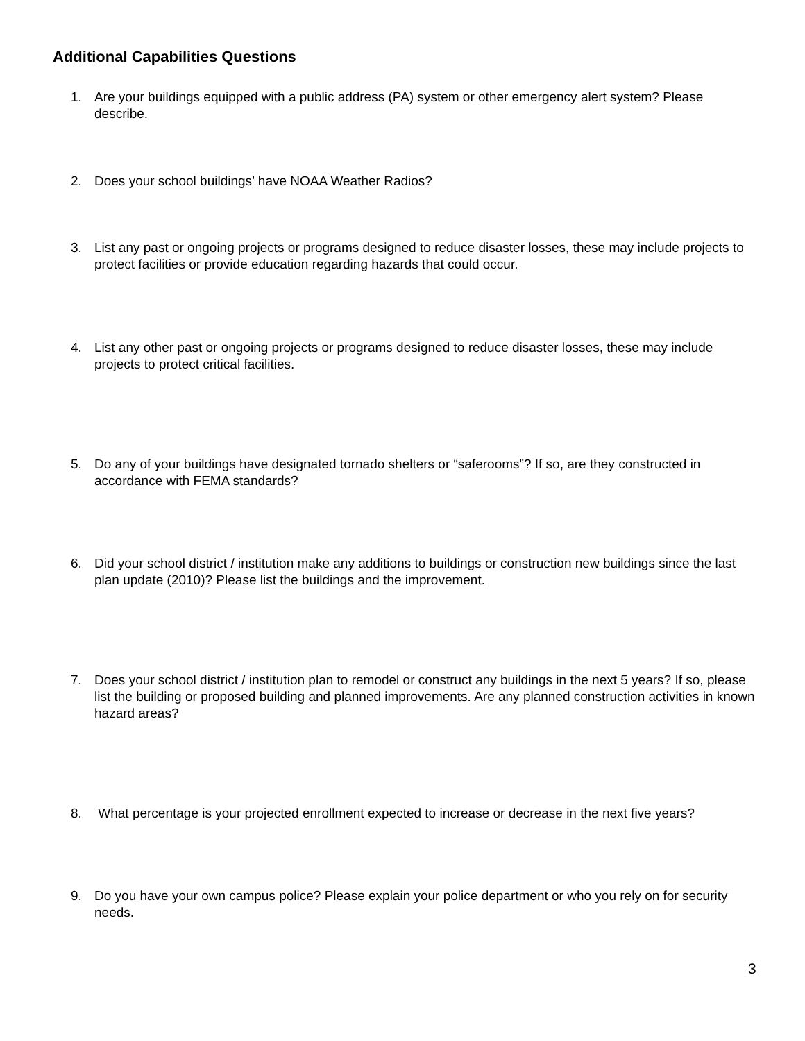Additional Capabilities Questions
1. Are your buildings equipped with a public address (PA) system or other emergency alert system? Please describe.
2. Does your school buildings’ have NOAA Weather Radios?
3. List any past or ongoing projects or programs designed to reduce disaster losses, these may include projects to protect facilities or provide education regarding hazards that could occur.
4. List any other past or ongoing projects or programs designed to reduce disaster losses, these may include projects to protect critical facilities.
5. Do any of your buildings have designated tornado shelters or “saferooms”? If so, are they constructed in accordance with FEMA standards?
6. Did your school district / institution make any additions to buildings or construction new buildings since the last plan update (2010)? Please list the buildings and the improvement.
7. Does your school district / institution plan to remodel or construct any buildings in the next 5 years? If so, please list the building or proposed building and planned improvements. Are any planned construction activities in known hazard areas?
8. What percentage is your projected enrollment expected to increase or decrease in the next five years?
9. Do you have your own campus police? Please explain your police department or who you rely on for security needs.
3